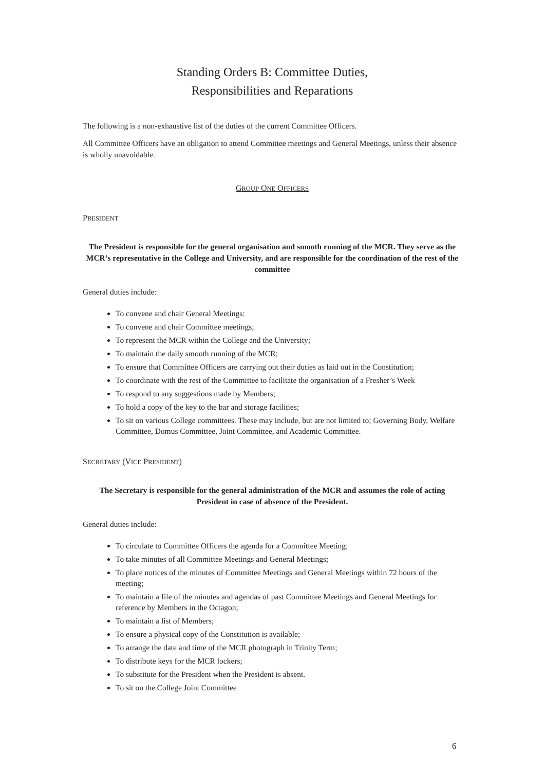Standing Orders B: Committee Duties,
Responsibilities and Reparations
The following is a non-exhaustive list of the duties of the current Committee Officers.
All Committee Officers have an obligation to attend Committee meetings and General Meetings, unless their absence is wholly unavoidable.
GROUP ONE OFFICERS
PRESIDENT
The President is responsible for the general organisation and smooth running of the MCR. They serve as the MCR’s representative in the College and University, and are responsible for the coordination of the rest of the committee
General duties include:
To convene and chair General Meetings:
To convene and chair Committee meetings;
To represent the MCR within the College and the University;
To maintain the daily smooth running of the MCR;
To ensure that Committee Officers are carrying out their duties as laid out in the Constitution;
To coordinate with the rest of the Committee to facilitate the organisation of a Fresher’s Week
To respond to any suggestions made by Members;
To hold a copy of the key to the bar and storage facilities;
To sit on various College committees. These may include, but are not limited to; Governing Body, Welfare Committee, Domus Committee, Joint Committee, and Academic Committee.
SECRETARY (VICE PRESIDENT)
The Secretary is responsible for the general administration of the MCR and assumes the role of acting President in case of absence of the President.
General duties include:
To circulate to Committee Officers the agenda for a Committee Meeting;
To take minutes of all Committee Meetings and General Meetings;
To place notices of the minutes of Committee Meetings and General Meetings within 72 hours of the meeting;
To maintain a file of the minutes and agendas of past Committee Meetings and General Meetings for reference by Members in the Octagon;
To maintain a list of Members;
To ensure a physical copy of the Constitution is available;
To arrange the date and time of the MCR photograph in Trinity Term;
To distribute keys for the MCR lockers;
To substitute for the President when the President is absent.
To sit on the College Joint Committee
6